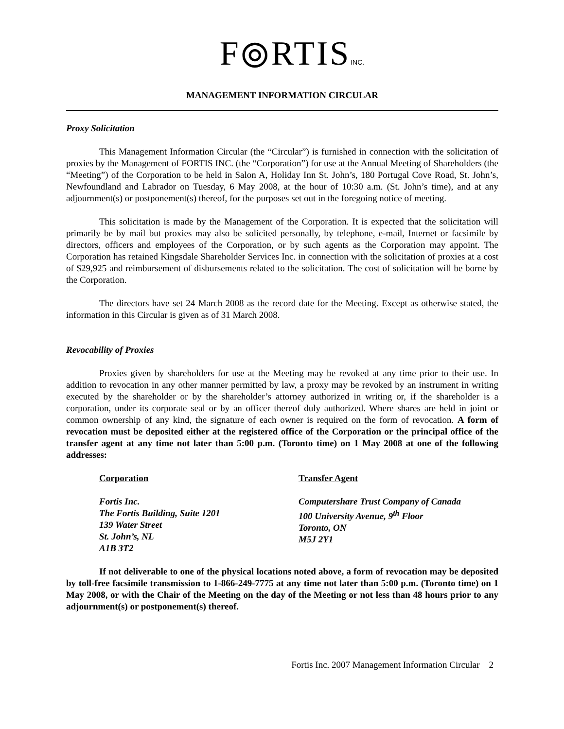F⦾RTISINC.
MANAGEMENT INFORMATION CIRCULAR
Proxy Solicitation
This Management Information Circular (the “Circular”) is furnished in connection with the solicitation of proxies by the Management of FORTIS INC. (the “Corporation”) for use at the Annual Meeting of Shareholders (the “Meeting”) of the Corporation to be held in Salon A, Holiday Inn St. John’s, 180 Portugal Cove Road, St. John’s, Newfoundland and Labrador on Tuesday, 6 May 2008, at the hour of 10:30 a.m. (St. John’s time), and at any adjournment(s) or postponement(s) thereof, for the purposes set out in the foregoing notice of meeting.
This solicitation is made by the Management of the Corporation. It is expected that the solicitation will primarily be by mail but proxies may also be solicited personally, by telephone, e-mail, Internet or facsimile by directors, officers and employees of the Corporation, or by such agents as the Corporation may appoint. The Corporation has retained Kingsdale Shareholder Services Inc. in connection with the solicitation of proxies at a cost of $29,925 and reimbursement of disbursements related to the solicitation. The cost of solicitation will be borne by the Corporation.
The directors have set 24 March 2008 as the record date for the Meeting. Except as otherwise stated, the information in this Circular is given as of 31 March 2008.
Revocability of Proxies
Proxies given by shareholders for use at the Meeting may be revoked at any time prior to their use. In addition to revocation in any other manner permitted by law, a proxy may be revoked by an instrument in writing executed by the shareholder or by the shareholder’s attorney authorized in writing or, if the shareholder is a corporation, under its corporate seal or by an officer thereof duly authorized. Where shares are held in joint or common ownership of any kind, the signature of each owner is required on the form of revocation. A form of revocation must be deposited either at the registered office of the Corporation or the principal office of the transfer agent at any time not later than 5:00 p.m. (Toronto time) on 1 May 2008 at one of the following addresses:
Corporation
Fortis Inc.
The Fortis Building, Suite 1201
139 Water Street
St. John’s, NL
A1B 3T2
Transfer Agent
Computershare Trust Company of Canada
100 University Avenue, 9<sup>th</sup> Floor
Toronto, ON
M5J 2Y1
If not deliverable to one of the physical locations noted above, a form of revocation may be deposited by toll-free facsimile transmission to 1-866-249-7775 at any time not later than 5:00 p.m. (Toronto time) on 1 May 2008, or with the Chair of the Meeting on the day of the Meeting or not less than 48 hours prior to any adjournment(s) or postponement(s) thereof.
Fortis Inc. 2007 Management Information Circular 2